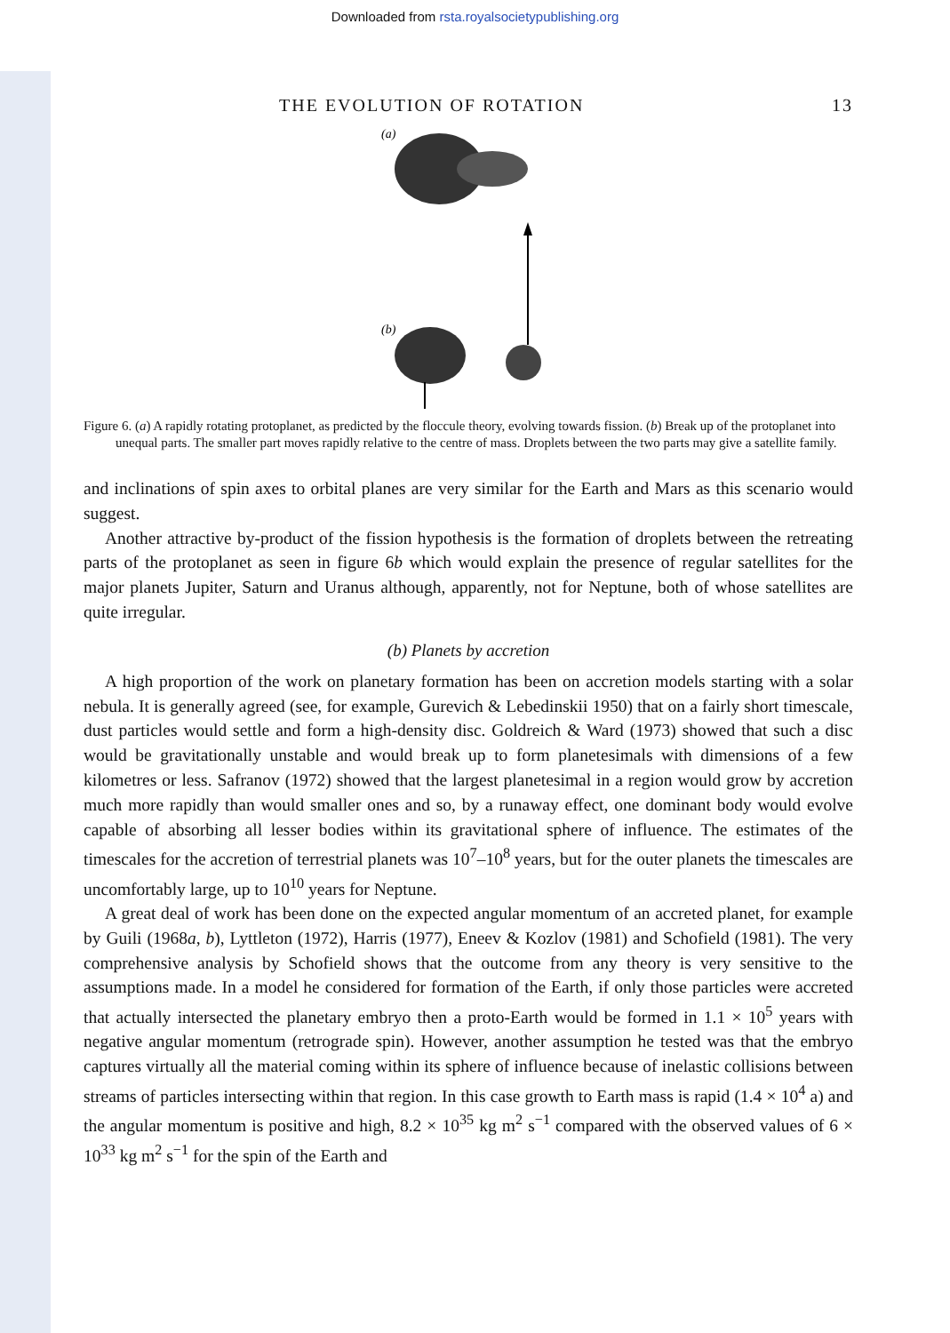Downloaded from rsta.royalsocietypublishing.org
THE EVOLUTION OF ROTATION 13
(a)
(b)
Figure 6. (a) A rapidly rotating protoplanet, as predicted by the floccule theory, evolving towards fission. (b) Break up of the protoplanet into unequal parts. The smaller part moves rapidly relative to the centre of mass. Droplets between the two parts may give a satellite family.
and inclinations of spin axes to orbital planes are very similar for the Earth and Mars as this scenario would suggest.
Another attractive by-product of the fission hypothesis is the formation of droplets between the retreating parts of the protoplanet as seen in figure 6b which would explain the presence of regular satellites for the major planets Jupiter, Saturn and Uranus although, apparently, not for Neptune, both of whose satellites are quite irregular.
(b) Planets by accretion
A high proportion of the work on planetary formation has been on accretion models starting with a solar nebula. It is generally agreed (see, for example, Gurevich & Lebedinskii 1950) that on a fairly short timescale, dust particles would settle and form a high-density disc. Goldreich & Ward (1973) showed that such a disc would be gravitationally unstable and would break up to form planetesimals with dimensions of a few kilometres or less. Safranov (1972) showed that the largest planetesimal in a region would grow by accretion much more rapidly than would smaller ones and so, by a runaway effect, one dominant body would evolve capable of absorbing all lesser bodies within its gravitational sphere of influence. The estimates of the timescales for the accretion of terrestrial planets was 10<sup>7</sup>–10<sup>8</sup> years, but for the outer planets the timescales are uncomfortably large, up to 10<sup>10</sup> years for Neptune.
A great deal of work has been done on the expected angular momentum of an accreted planet, for example by Guili (1968a, b), Lyttleton (1972), Harris (1977), Eneev & Kozlov (1981) and Schofield (1981). The very comprehensive analysis by Schofield shows that the outcome from any theory is very sensitive to the assumptions made. In a model he considered for formation of the Earth, if only those particles were accreted that actually intersected the planetary embryo then a proto-Earth would be formed in 1.1 × 10<sup>5</sup> years with negative angular momentum (retrograde spin). However, another assumption he tested was that the embryo captures virtually all the material coming within its sphere of influence because of inelastic collisions between streams of particles intersecting within that region. In this case growth to Earth mass is rapid (1.4 × 10<sup>4</sup> a) and the angular momentum is positive and high, 8.2 × 10<sup>35</sup> kg m<sup>2</sup> s<sup>−1</sup> compared with the observed values of 6 × 10<sup>33</sup> kg m<sup>2</sup> s<sup>−1</sup> for the spin of the Earth and